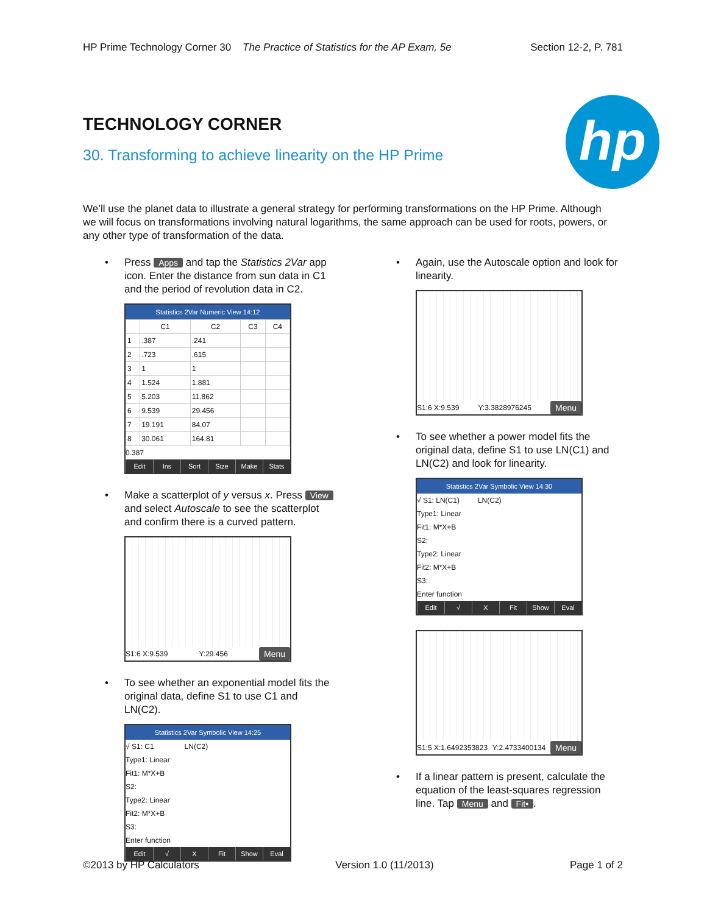HP Prime Technology Corner 30 The Practice of Statistics for the AP Exam, 5e Section 12-2, P. 781
TECHNOLOGY CORNER
30. Transforming to achieve linearity on the HP Prime
hp
We’ll use the planet data to illustrate a general strategy for performing transformations on the HP Prime. Although we will focus on transformations involving natural logarithms, the same approach can be used for roots, powers, or any other type of transformation of the data.
Press Apps and tap the Statistics 2Var app icon. Enter the distance from sun data in C1 and the period of revolution data in C2.
Statistics 2Var Numeric View 14:12
| | C1 | C2 | C3 | C4 |
| --- | --- | --- | --- | --- |
| 1 | .387 | .241 | | |
| 2 | .723 | .615 | | |
| 3 | 1 | 1 | | |
| 4 | 1.524 | 1.881 | | |
| 5 | 5.203 | 11.862 | | |
| 6 | 9.539 | 29.456 | | |
| 7 | 19.191 | 84.07 | | |
| 8 | 30.061 | 164.81 | | |
0.387
Edit Ins Sort Size Make Stats
Make a scatterplot of y versus x. Press View and select Autoscale to see the scatterplot and confirm there is a curved pattern.
S1:6 X:9.539 Y:29.456 Menu
To see whether an exponential model fits the original data, define S1 to use C1 and LN(C2).
Statistics 2Var Symbolic View 14:25
√ S1: C1 LN(C2)
Type1: Linear
Fit1: M*X+B
S2:
Type2: Linear
Fit2: M*X+B
S3:
Enter function
Edit √ X Fit Show Eval
Again, use the Autoscale option and look for linearity.
S1:6 X:9.539 Y:3.3828976245 Menu
To see whether a power model fits the original data, define S1 to use LN(C1) and LN(C2) and look for linearity.
Statistics 2Var Symbolic View 14:30
√ S1: LN(C1) LN(C2)
Type1: Linear
Fit1: M*X+B
S2:
Type2: Linear
Fit2: M*X+B
S3:
Enter function
Edit √ X Fit Show Eval
S1:5 X:1.6492353823 Y:2.4733400134 Menu
If a linear pattern is present, calculate the equation of the least-squares regression line. Tap Menu and Fit•.
©2013 by HP Calculators Version 1.0 (11/2013) Page 1 of 2